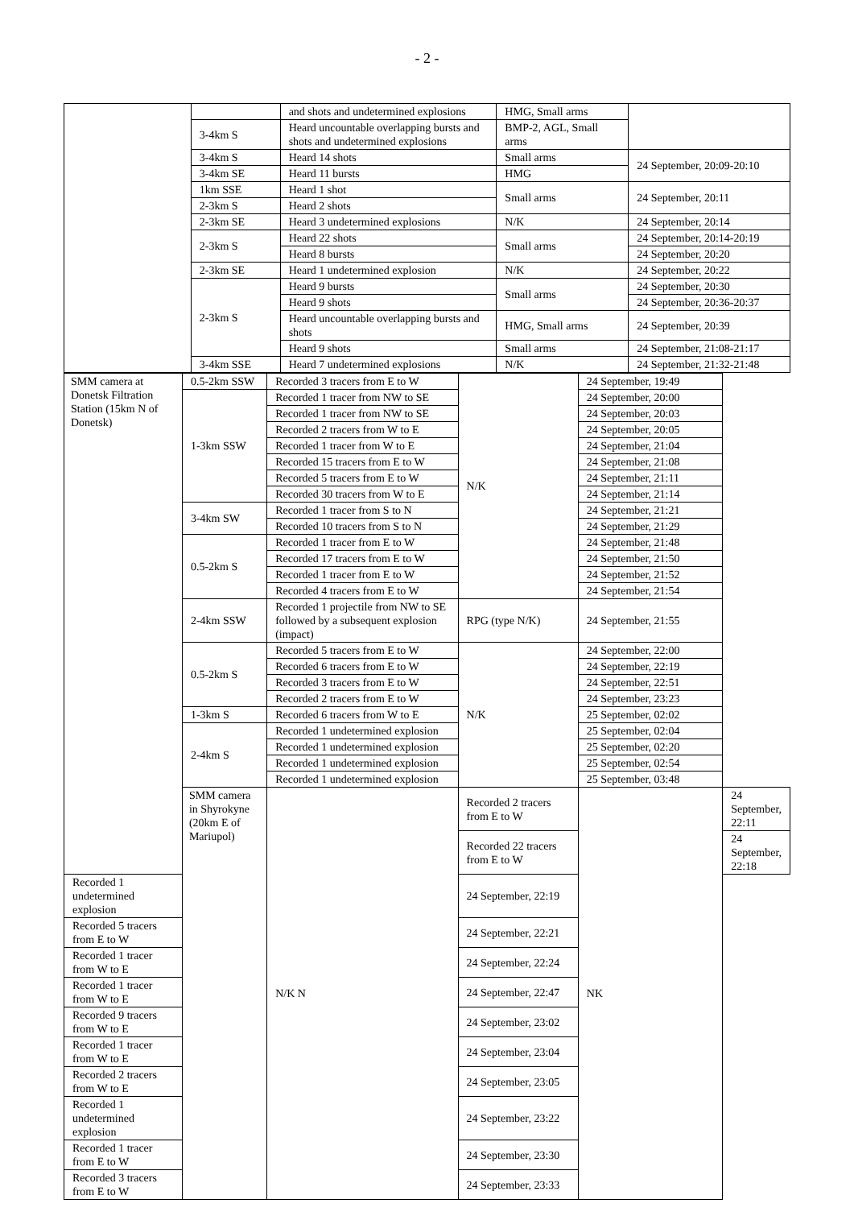- 2 -
| | | and shots and undetermined explosions | HMG, Small arms | |
| | 3-4km S | Heard uncountable overlapping bursts and shots and undetermined explosions | BMP-2, AGL, Small arms | |
| | 3-4km S | Heard 14 shots | Small arms | 24 September, 20:09-20:10 |
| | 3-4km SE | Heard 11 bursts | HMG | |
| | 1km SSE | Heard 1 shot | Small arms | 24 September, 20:11 |
| | 2-3km S | Heard 2 shots | | |
| | 2-3km SE | Heard 3 undetermined explosions | N/K | 24 September, 20:14 |
| | 2-3km S | Heard 22 shots | Small arms | 24 September, 20:14-20:19 |
| | | Heard 8 bursts | | 24 September, 20:20 |
| | 2-3km SE | Heard 1 undetermined explosion | N/K | 24 September, 20:22 |
| | 2-3km S | Heard 9 bursts | Small arms | 24 September, 20:30 |
| | | Heard 9 shots | | 24 September, 20:36-20:37 |
| | | Heard uncountable overlapping bursts and shots | HMG, Small arms | 24 September, 20:39 |
| | | Heard 9 shots | Small arms | 24 September, 21:08-21:17 |
| | 3-4km SSE | Heard 7 undetermined explosions | N/K | 24 September, 21:32-21:48 |
| SMM camera at Donetsk Filtration Station (15km N of Donetsk) | 0.5-2km SSW | Recorded 3 tracers from E to W | N/K | 24 September, 19:49 | |
| | 1-3km SSW | Recorded 1 tracer from NW to SE | | 24 September, 20:00 | |
| | | Recorded 1 tracer from NW to SE | | 24 September, 20:03 | |
| | | Recorded 2 tracers from W to E | | 24 September, 20:05 | |
| | | Recorded 1 tracer from W to E | | 24 September, 21:04 | |
| | | Recorded 15 tracers from E to W | | 24 September, 21:08 | |
| | | Recorded 5 tracers from E to W | | 24 September, 21:11 | |
| | | Recorded 30 tracers from W to E | | 24 September, 21:14 | |
| | 3-4km SW | Recorded 1 tracer from S to N | | 24 September, 21:21 | |
| | | Recorded 10 tracers from S to N | | 24 September, 21:29 | |
| | 0.5-2km S | Recorded 1 tracer from E to W | | 24 September, 21:48 | |
| | | Recorded 17 tracers from E to W | | 24 September, 21:50 | |
| | | Recorded 1 tracer from E to W | | 24 September, 21:52 | |
| | | Recorded 4 tracers from E to W | | 24 September, 21:54 | |
| | 2-4km SSW | Recorded 1 projectile from NW to SE followed by a subsequent explosion (impact) | RPG (type N/K) | 24 September, 21:55 | |
| | 0.5-2km S | Recorded 5 tracers from E to W | N/K | 24 September, 22:00 | |
| | | Recorded 6 tracers from E to W | | 24 September, 22:19 | |
| | | Recorded 3 tracers from E to W | | 24 September, 22:51 | |
| | | Recorded 2 tracers from E to W | | 24 September, 23:23 | |
| | 1-3km S | Recorded 6 tracers from W to E | | 25 September, 02:02 | |
| | 2-4km S | Recorded 1 undetermined explosion | | 25 September, 02:04 | |
| | | Recorded 1 undetermined explosion | | 25 September, 02:20 | |
| | | Recorded 1 undetermined explosion | | 25 September, 02:54 | |
| | | Recorded 1 undetermined explosion | | 25 September, 03:48 | |
| | SMM camera in Shyrokyne (20km E of Mariupol) | N/K N | Recorded 2 tracers from E to W | NK | 24 September, 22:11 |
| | | | Recorded 22 tracers from E to W | | 24 September, 22:18 |
| Recorded 1 undetermined explosion | | | 24 September, 22:19 | | |
| Recorded 5 tracers from E to W | | | 24 September, 22:21 | | |
| Recorded 1 tracer from W to E | | | 24 September, 22:24 | | |
| Recorded 1 tracer from W to E | | | 24 September, 22:47 | | |
| Recorded 9 tracers from W to E | | | 24 September, 23:02 | | |
| Recorded 1 tracer from W to E | | | 24 September, 23:04 | | |
| Recorded 2 tracers from W to E | | | 24 September, 23:05 | | |
| Recorded 1 undetermined explosion | | | 24 September, 23:22 | | |
| Recorded 1 tracer from E to W | | | 24 September, 23:30 | | |
| Recorded 3 tracers from E to W | | | 24 September, 23:33 | | |